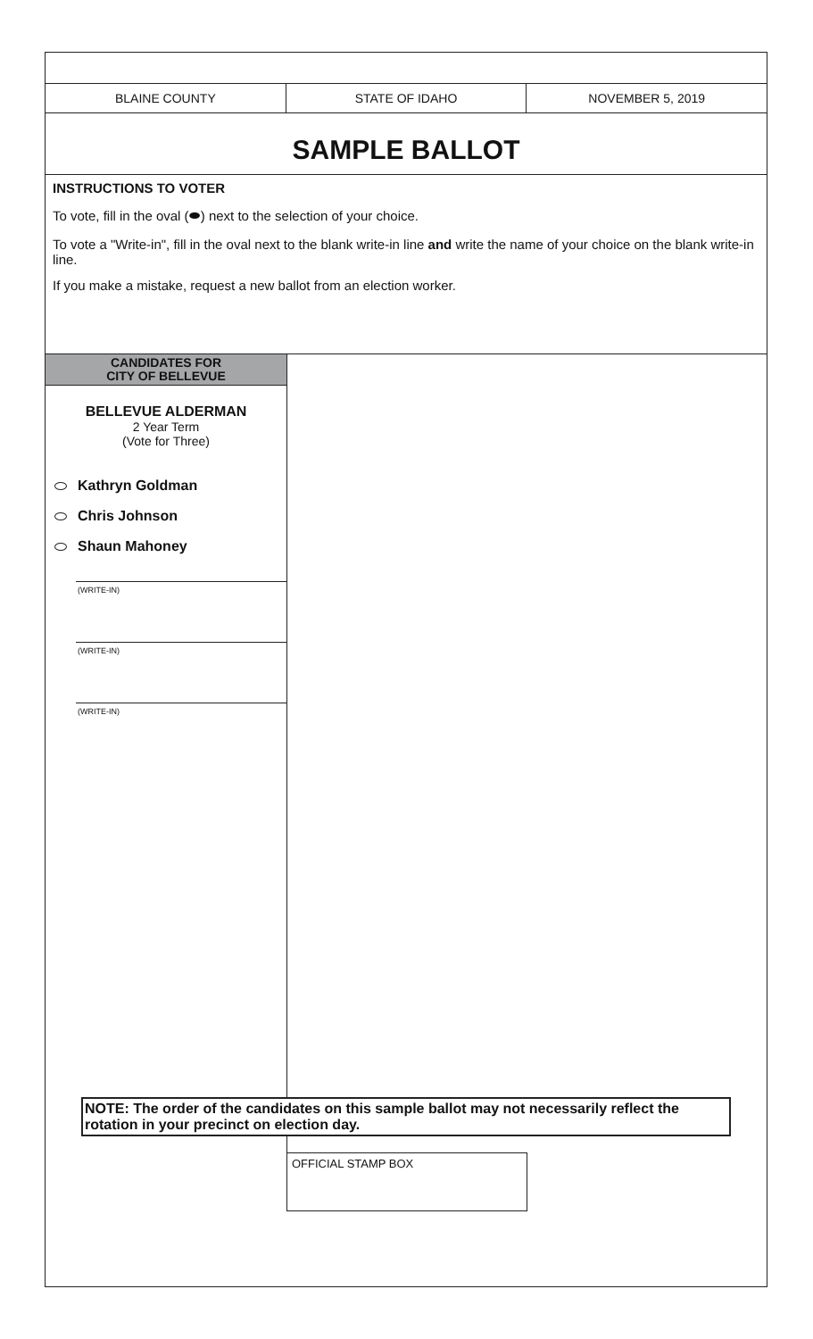BLAINE COUNTY STATE OF IDAHO NOVEMBER 5, 2019
SAMPLE BALLOT
INSTRUCTIONS TO VOTER
To vote, fill in the oval (⬬) next to the selection of your choice.
To vote a "Write-in", fill in the oval next to the blank write-in line and write the name of your choice on the blank write-in line.
If you make a mistake, request a new ballot from an election worker.
CANDIDATES FOR
CITY OF BELLEVUE
BELLEVUE ALDERMAN
2 Year Term
(Vote for Three)
Kathryn Goldman
Chris Johnson
Shaun Mahoney
(WRITE-IN)
(WRITE-IN)
(WRITE-IN)
NOTE: The order of the candidates on this sample ballot may not necessarily reflect the rotation in your precinct on election day.
OFFICIAL STAMP BOX